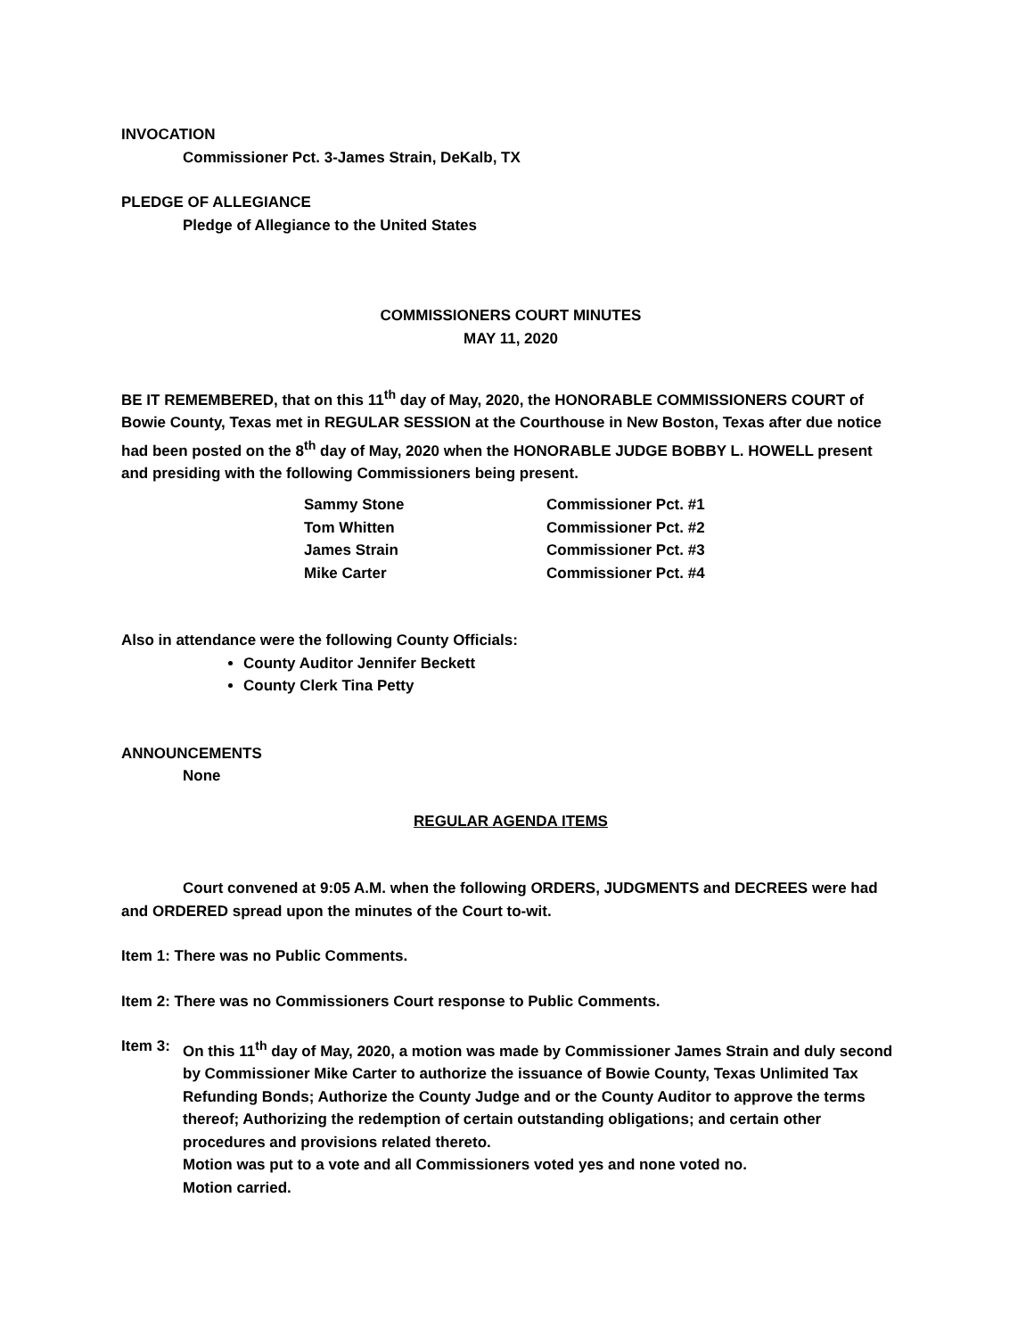INVOCATION
Commissioner Pct. 3-James Strain, DeKalb, TX
PLEDGE OF ALLEGIANCE
Pledge of Allegiance to the United States
COMMISSIONERS COURT MINUTES
MAY 11, 2020
BE IT REMEMBERED, that on this 11<sup>th</sup> day of May, 2020, the HONORABLE COMMISSIONERS COURT of Bowie County, Texas met in REGULAR SESSION at the Courthouse in New Boston, Texas after due notice had been posted on the 8<sup>th</sup> day of May, 2020 when the HONORABLE JUDGE BOBBY L. HOWELL present and presiding with the following Commissioners being present.
| Sammy Stone | Commissioner Pct. #1 |
| Tom Whitten | Commissioner Pct. #2 |
| James Strain | Commissioner Pct. #3 |
| Mike Carter | Commissioner Pct. #4 |
Also in attendance were the following County Officials:
County Auditor Jennifer Beckett
County Clerk Tina Petty
ANNOUNCEMENTS
None
REGULAR AGENDA ITEMS
Court convened at 9:05 A.M. when the following ORDERS, JUDGMENTS and DECREES were had and ORDERED spread upon the minutes of the Court to-wit.
Item 1: There was no Public Comments.
Item 2: There was no Commissioners Court response to Public Comments.
Item 3:
On this 11<sup>th</sup> day of May, 2020, a motion was made by Commissioner James Strain and duly second by Commissioner Mike Carter to authorize the issuance of Bowie County, Texas Unlimited Tax Refunding Bonds; Authorize the County Judge and or the County Auditor to approve the terms thereof; Authorizing the redemption of certain outstanding obligations; and certain other procedures and provisions related thereto.
Motion was put to a vote and all Commissioners voted yes and none voted no.
Motion carried.